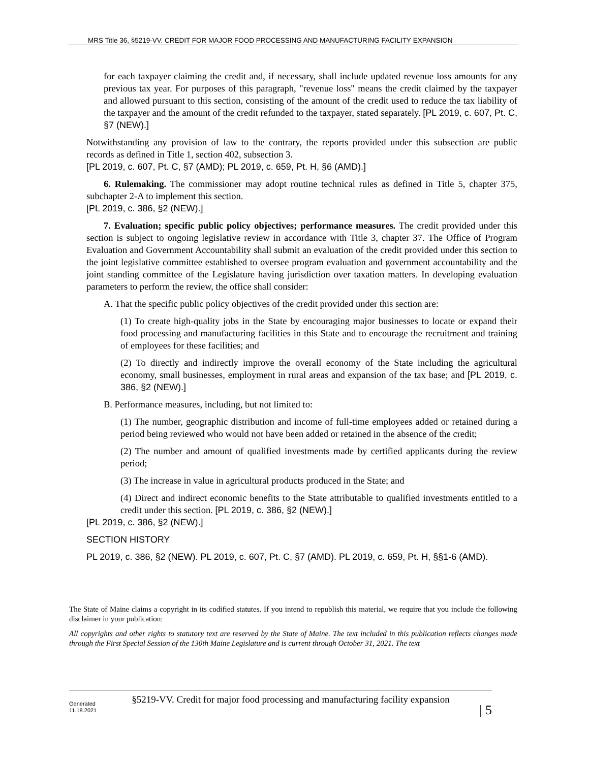MRS Title 36, §5219-VV. CREDIT FOR MAJOR FOOD PROCESSING AND MANUFACTURING FACILITY EXPANSION
for each taxpayer claiming the credit and, if necessary, shall include updated revenue loss amounts for any previous tax year. For purposes of this paragraph, "revenue loss" means the credit claimed by the taxpayer and allowed pursuant to this section, consisting of the amount of the credit used to reduce the tax liability of the taxpayer and the amount of the credit refunded to the taxpayer, stated separately. [PL 2019, c. 607, Pt. C, §7 (NEW).]
Notwithstanding any provision of law to the contrary, the reports provided under this subsection are public records as defined in Title 1, section 402, subsection 3.
[PL 2019, c. 607, Pt. C, §7 (AMD); PL 2019, c. 659, Pt. H, §6 (AMD).]
6. Rulemaking. The commissioner may adopt routine technical rules as defined in Title 5, chapter 375, subchapter 2-A to implement this section.
[PL 2019, c. 386, §2 (NEW).]
7. Evaluation; specific public policy objectives; performance measures. The credit provided under this section is subject to ongoing legislative review in accordance with Title 3, chapter 37. The Office of Program Evaluation and Government Accountability shall submit an evaluation of the credit provided under this section to the joint legislative committee established to oversee program evaluation and government accountability and the joint standing committee of the Legislature having jurisdiction over taxation matters. In developing evaluation parameters to perform the review, the office shall consider:
A. That the specific public policy objectives of the credit provided under this section are:
(1) To create high-quality jobs in the State by encouraging major businesses to locate or expand their food processing and manufacturing facilities in this State and to encourage the recruitment and training of employees for these facilities; and
(2) To directly and indirectly improve the overall economy of the State including the agricultural economy, small businesses, employment in rural areas and expansion of the tax base; and [PL 2019, c. 386, §2 (NEW).]
B. Performance measures, including, but not limited to:
(1) The number, geographic distribution and income of full-time employees added or retained during a period being reviewed who would not have been added or retained in the absence of the credit;
(2) The number and amount of qualified investments made by certified applicants during the review period;
(3) The increase in value in agricultural products produced in the State; and
(4) Direct and indirect economic benefits to the State attributable to qualified investments entitled to a credit under this section. [PL 2019, c. 386, §2 (NEW).]
[PL 2019, c. 386, §2 (NEW).]
SECTION HISTORY
PL 2019, c. 386, §2 (NEW). PL 2019, c. 607, Pt. C, §7 (AMD). PL 2019, c. 659, Pt. H, §§1-6 (AMD).
The State of Maine claims a copyright in its codified statutes. If you intend to republish this material, we require that you include the following disclaimer in your publication:
All copyrights and other rights to statutory text are reserved by the State of Maine. The text included in this publication reflects changes made through the First Special Session of the 130th Maine Legislature and is current through October 31, 2021. The text
Generated
11.18.2021
§5219-VV. Credit for major food processing and manufacturing facility expansion
| 5